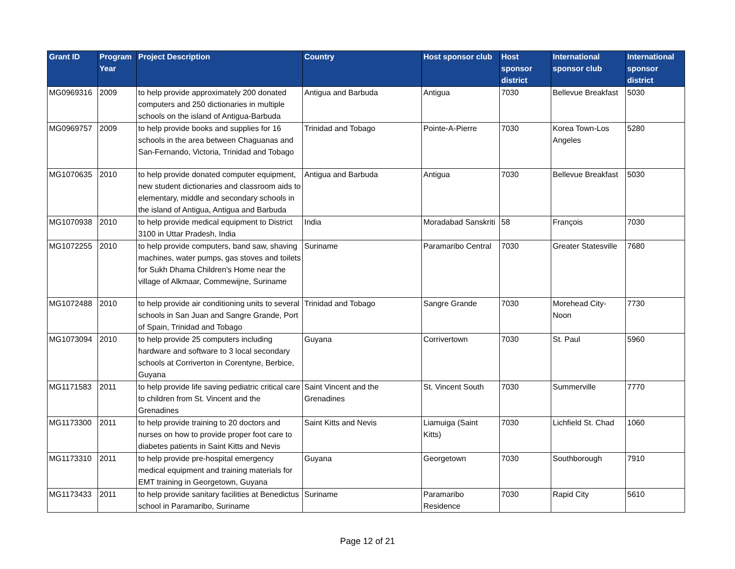| Grant ID | Program Year | Project Description | Country | Host sponsor club | Host sponsor district | International sponsor club | International sponsor district |
| --- | --- | --- | --- | --- | --- | --- | --- |
| MG0969316 | 2009 | to help provide approximately 200 donated computers and 250 dictionaries in multiple schools on the island of Antigua-Barbuda | Antigua and Barbuda | Antigua | 7030 | Bellevue Breakfast | 5030 |
| MG0969757 | 2009 | to help provide books and supplies for 16 schools in the area between Chaguanas and San-Fernando, Victoria, Trinidad and Tobago | Trinidad and Tobago | Pointe-A-Pierre | 7030 | Korea Town-Los Angeles | 5280 |
| MG1070635 | 2010 | to help provide donated computer equipment, new student dictionaries and classroom aids to elementary, middle and secondary schools in the island of Antigua, Antigua and Barbuda | Antigua and Barbuda | Antigua | 7030 | Bellevue Breakfast | 5030 |
| MG1070938 | 2010 | to help provide medical equipment to District 3100 in Uttar Pradesh, India | India | Moradabad Sanskriti | 58 | François | 7030 |
| MG1072255 | 2010 | to help provide computers, band saw, shaving machines, water pumps, gas stoves and toilets for Sukh Dhama Children's Home near the village of Alkmaar, Commewijne, Suriname | Suriname | Paramaribo Central | 7030 | Greater Statesville | 7680 |
| MG1072488 | 2010 | to help provide air conditioning units to several schools in San Juan and Sangre Grande, Port of Spain, Trinidad and Tobago | Trinidad and Tobago | Sangre Grande | 7030 | Morehead City-Noon | 7730 |
| MG1073094 | 2010 | to help provide 25 computers including hardware and software to 3 local secondary schools at Corriverton in Corentyne, Berbice, Guyana | Guyana | Corrivertown | 7030 | St. Paul | 5960 |
| MG1171583 | 2011 | to help provide life saving pediatric critical care to children from St. Vincent and the Grenadines | Saint Vincent and the Grenadines | St. Vincent South | 7030 | Summerville | 7770 |
| MG1173300 | 2011 | to help provide training to 20 doctors and nurses on how to provide proper foot care to diabetes patients in Saint Kitts and Nevis | Saint Kitts and Nevis | Liamuiga (Saint Kitts) | 7030 | Lichfield St. Chad | 1060 |
| MG1173310 | 2011 | to help provide pre-hospital emergency medical equipment and training materials for EMT training in Georgetown, Guyana | Guyana | Georgetown | 7030 | Southborough | 7910 |
| MG1173433 | 2011 | to help provide sanitary facilities at Benedictus school in Paramaribo, Suriname | Suriname | Paramaribo Residence | 7030 | Rapid City | 5610 |
Page 12 of 21